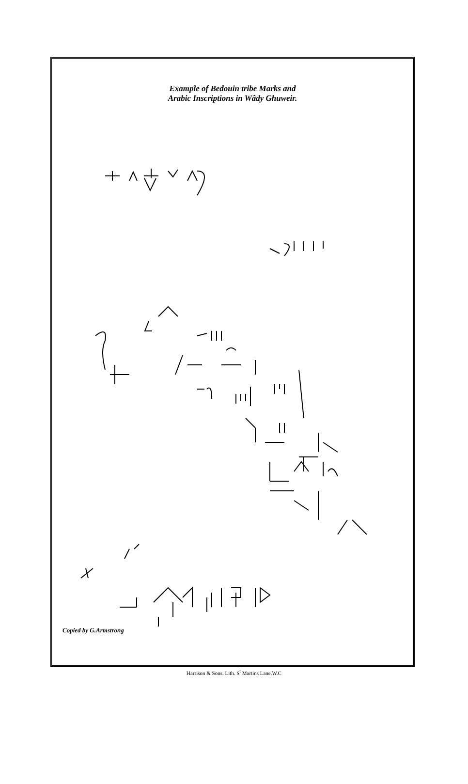Example of Bedouin tribe Marks and
Arabic Inscriptions in Wâdy Ghuweir.
Copied by G.Armstrong
Harrison & Sons. Lith. S<sup>t</sup> Martins Lane.W.C